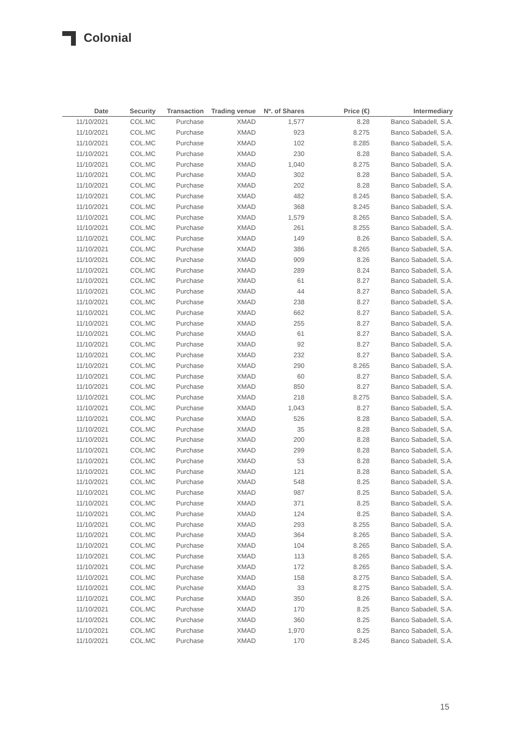Colonial
| Date | Security | Transaction | Trading venue | Nº. of Shares | Price (€) | Intermediary |
| --- | --- | --- | --- | --- | --- | --- |
| 11/10/2021 | COL.MC | Purchase | XMAD | 1,577 | 8.28 | Banco Sabadell, S.A. |
| 11/10/2021 | COL.MC | Purchase | XMAD | 923 | 8.275 | Banco Sabadell, S.A. |
| 11/10/2021 | COL.MC | Purchase | XMAD | 102 | 8.285 | Banco Sabadell, S.A. |
| 11/10/2021 | COL.MC | Purchase | XMAD | 230 | 8.28 | Banco Sabadell, S.A. |
| 11/10/2021 | COL.MC | Purchase | XMAD | 1,040 | 8.275 | Banco Sabadell, S.A. |
| 11/10/2021 | COL.MC | Purchase | XMAD | 302 | 8.28 | Banco Sabadell, S.A. |
| 11/10/2021 | COL.MC | Purchase | XMAD | 202 | 8.28 | Banco Sabadell, S.A. |
| 11/10/2021 | COL.MC | Purchase | XMAD | 482 | 8.245 | Banco Sabadell, S.A. |
| 11/10/2021 | COL.MC | Purchase | XMAD | 368 | 8.245 | Banco Sabadell, S.A. |
| 11/10/2021 | COL.MC | Purchase | XMAD | 1,579 | 8.265 | Banco Sabadell, S.A. |
| 11/10/2021 | COL.MC | Purchase | XMAD | 261 | 8.255 | Banco Sabadell, S.A. |
| 11/10/2021 | COL.MC | Purchase | XMAD | 149 | 8.26 | Banco Sabadell, S.A. |
| 11/10/2021 | COL.MC | Purchase | XMAD | 386 | 8.265 | Banco Sabadell, S.A. |
| 11/10/2021 | COL.MC | Purchase | XMAD | 909 | 8.26 | Banco Sabadell, S.A. |
| 11/10/2021 | COL.MC | Purchase | XMAD | 289 | 8.24 | Banco Sabadell, S.A. |
| 11/10/2021 | COL.MC | Purchase | XMAD | 61 | 8.27 | Banco Sabadell, S.A. |
| 11/10/2021 | COL.MC | Purchase | XMAD | 44 | 8.27 | Banco Sabadell, S.A. |
| 11/10/2021 | COL.MC | Purchase | XMAD | 238 | 8.27 | Banco Sabadell, S.A. |
| 11/10/2021 | COL.MC | Purchase | XMAD | 662 | 8.27 | Banco Sabadell, S.A. |
| 11/10/2021 | COL.MC | Purchase | XMAD | 255 | 8.27 | Banco Sabadell, S.A. |
| 11/10/2021 | COL.MC | Purchase | XMAD | 61 | 8.27 | Banco Sabadell, S.A. |
| 11/10/2021 | COL.MC | Purchase | XMAD | 92 | 8.27 | Banco Sabadell, S.A. |
| 11/10/2021 | COL.MC | Purchase | XMAD | 232 | 8.27 | Banco Sabadell, S.A. |
| 11/10/2021 | COL.MC | Purchase | XMAD | 290 | 8.265 | Banco Sabadell, S.A. |
| 11/10/2021 | COL.MC | Purchase | XMAD | 60 | 8.27 | Banco Sabadell, S.A. |
| 11/10/2021 | COL.MC | Purchase | XMAD | 850 | 8.27 | Banco Sabadell, S.A. |
| 11/10/2021 | COL.MC | Purchase | XMAD | 218 | 8.275 | Banco Sabadell, S.A. |
| 11/10/2021 | COL.MC | Purchase | XMAD | 1,043 | 8.27 | Banco Sabadell, S.A. |
| 11/10/2021 | COL.MC | Purchase | XMAD | 526 | 8.28 | Banco Sabadell, S.A. |
| 11/10/2021 | COL.MC | Purchase | XMAD | 35 | 8.28 | Banco Sabadell, S.A. |
| 11/10/2021 | COL.MC | Purchase | XMAD | 200 | 8.28 | Banco Sabadell, S.A. |
| 11/10/2021 | COL.MC | Purchase | XMAD | 299 | 8.28 | Banco Sabadell, S.A. |
| 11/10/2021 | COL.MC | Purchase | XMAD | 53 | 8.28 | Banco Sabadell, S.A. |
| 11/10/2021 | COL.MC | Purchase | XMAD | 121 | 8.28 | Banco Sabadell, S.A. |
| 11/10/2021 | COL.MC | Purchase | XMAD | 548 | 8.25 | Banco Sabadell, S.A. |
| 11/10/2021 | COL.MC | Purchase | XMAD | 987 | 8.25 | Banco Sabadell, S.A. |
| 11/10/2021 | COL.MC | Purchase | XMAD | 371 | 8.25 | Banco Sabadell, S.A. |
| 11/10/2021 | COL.MC | Purchase | XMAD | 124 | 8.25 | Banco Sabadell, S.A. |
| 11/10/2021 | COL.MC | Purchase | XMAD | 293 | 8.255 | Banco Sabadell, S.A. |
| 11/10/2021 | COL.MC | Purchase | XMAD | 364 | 8.265 | Banco Sabadell, S.A. |
| 11/10/2021 | COL.MC | Purchase | XMAD | 104 | 8.265 | Banco Sabadell, S.A. |
| 11/10/2021 | COL.MC | Purchase | XMAD | 113 | 8.265 | Banco Sabadell, S.A. |
| 11/10/2021 | COL.MC | Purchase | XMAD | 172 | 8.265 | Banco Sabadell, S.A. |
| 11/10/2021 | COL.MC | Purchase | XMAD | 158 | 8.275 | Banco Sabadell, S.A. |
| 11/10/2021 | COL.MC | Purchase | XMAD | 33 | 8.275 | Banco Sabadell, S.A. |
| 11/10/2021 | COL.MC | Purchase | XMAD | 350 | 8.26 | Banco Sabadell, S.A. |
| 11/10/2021 | COL.MC | Purchase | XMAD | 170 | 8.25 | Banco Sabadell, S.A. |
| 11/10/2021 | COL.MC | Purchase | XMAD | 360 | 8.25 | Banco Sabadell, S.A. |
| 11/10/2021 | COL.MC | Purchase | XMAD | 1,970 | 8.25 | Banco Sabadell, S.A. |
| 11/10/2021 | COL.MC | Purchase | XMAD | 170 | 8.245 | Banco Sabadell, S.A. |
15